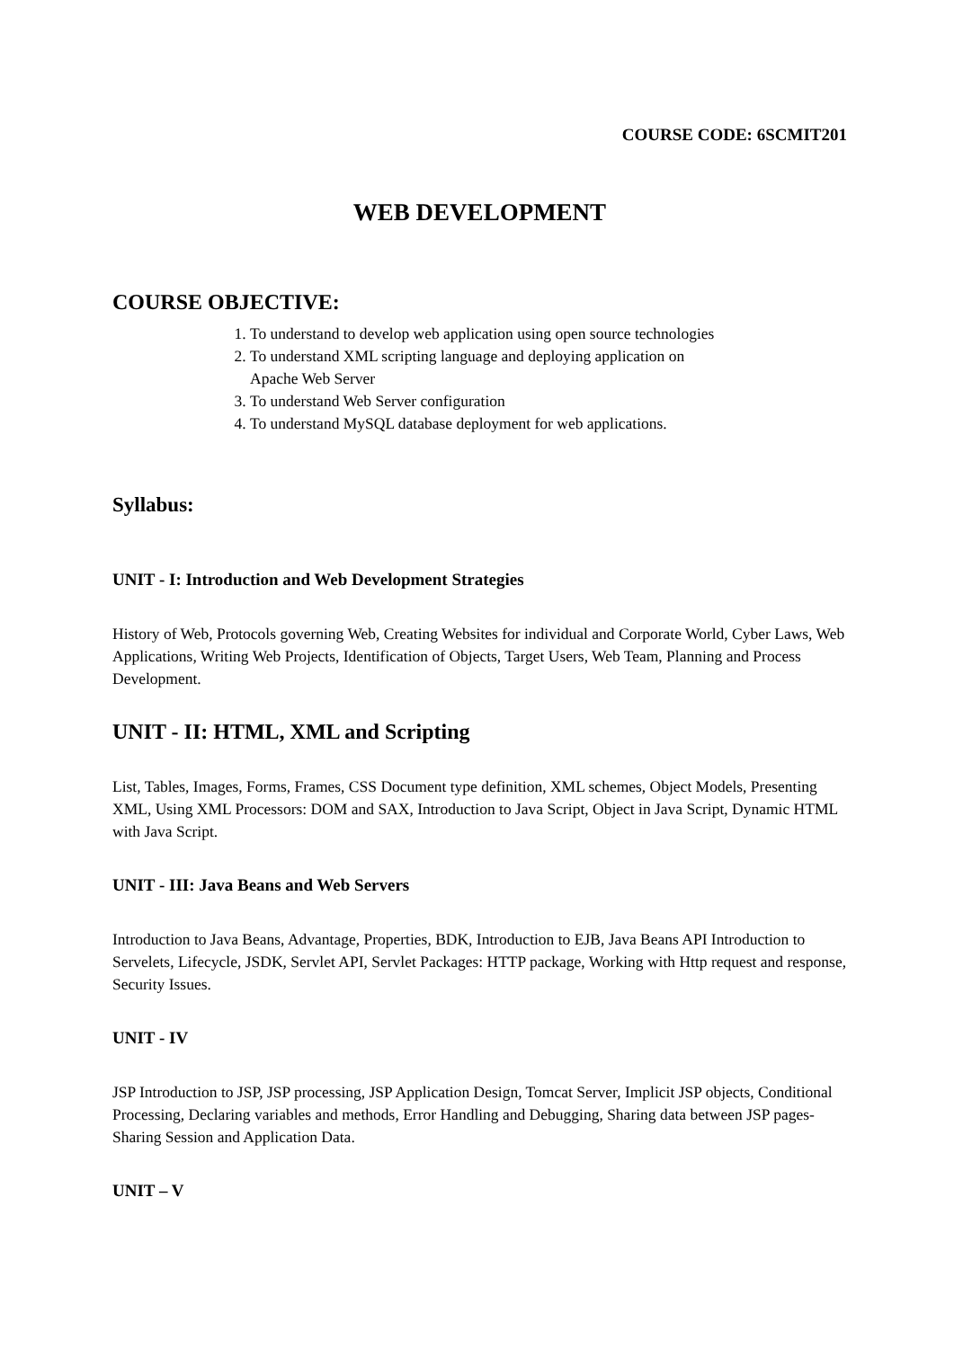COURSE CODE: 6SCMIT201
WEB DEVELOPMENT
COURSE OBJECTIVE:
1. To understand to develop web application using open source technologies
2. To understand XML scripting language and deploying application on
Apache Web Server
3. To understand Web Server configuration
4. To understand MySQL database deployment for web applications.
Syllabus:
UNIT - I: Introduction and Web Development Strategies
History of Web, Protocols governing Web, Creating Websites for individual and Corporate World, Cyber Laws, Web Applications, Writing Web Projects, Identification of Objects, Target Users, Web Team, Planning and Process Development.
UNIT - II: HTML, XML and Scripting
List, Tables, Images, Forms, Frames, CSS Document type definition, XML schemes, Object Models, Presenting XML, Using XML Processors: DOM and SAX, Introduction to Java Script, Object in Java Script, Dynamic HTML with Java Script.
UNIT - III: Java Beans and Web Servers
Introduction to Java Beans, Advantage, Properties, BDK, Introduction to EJB, Java Beans API Introduction to Servelets, Lifecycle, JSDK, Servlet API, Servlet Packages: HTTP package, Working with Http request and response, Security Issues.
UNIT - IV
JSP Introduction to JSP, JSP processing, JSP Application Design, Tomcat Server, Implicit JSP objects, Conditional Processing, Declaring variables and methods, Error Handling and Debugging, Sharing data between JSP pages- Sharing Session and Application Data.
UNIT – V